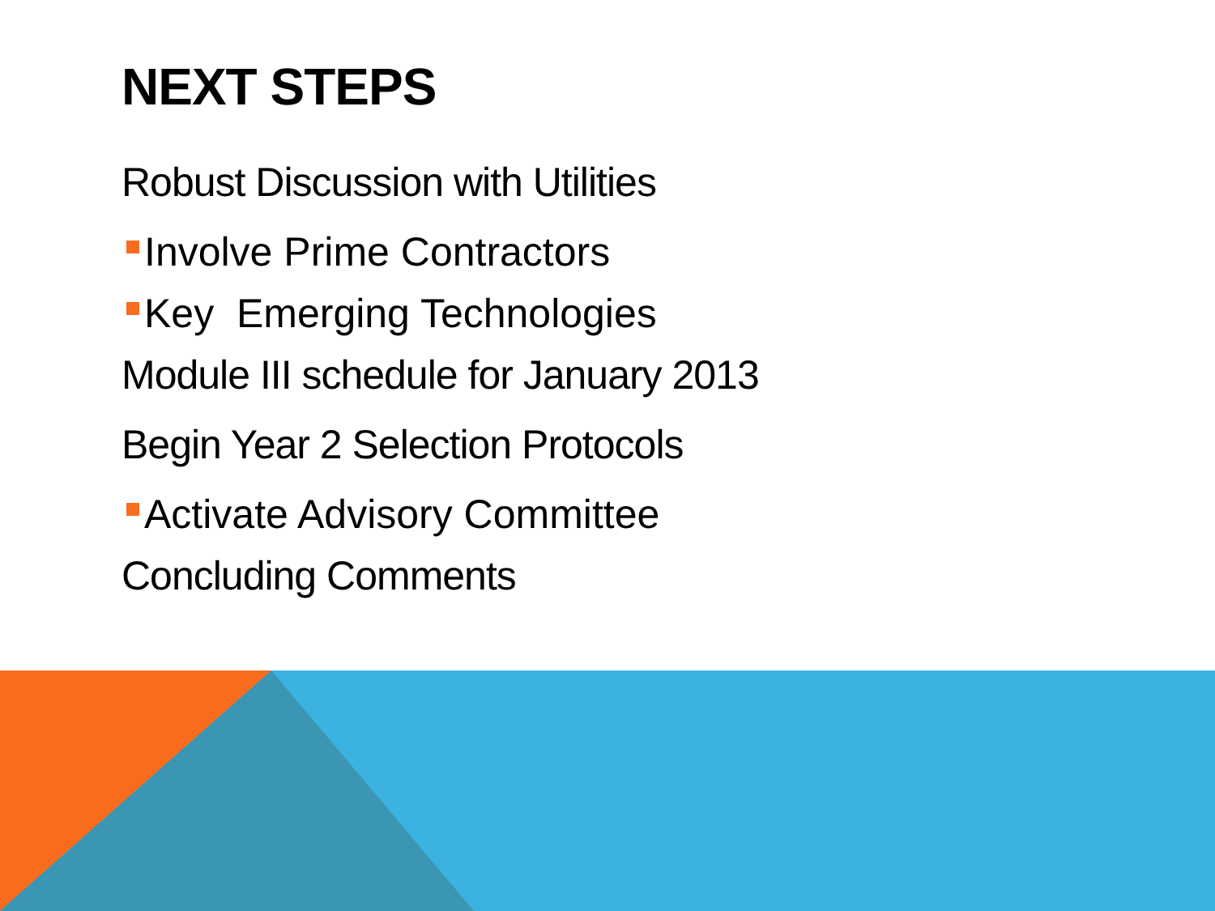NEXT STEPS
Robust Discussion with Utilities
Involve Prime Contractors
Key Emerging Technologies
Module III schedule for January 2013
Begin Year 2 Selection Protocols
Activate Advisory Committee
Concluding Comments